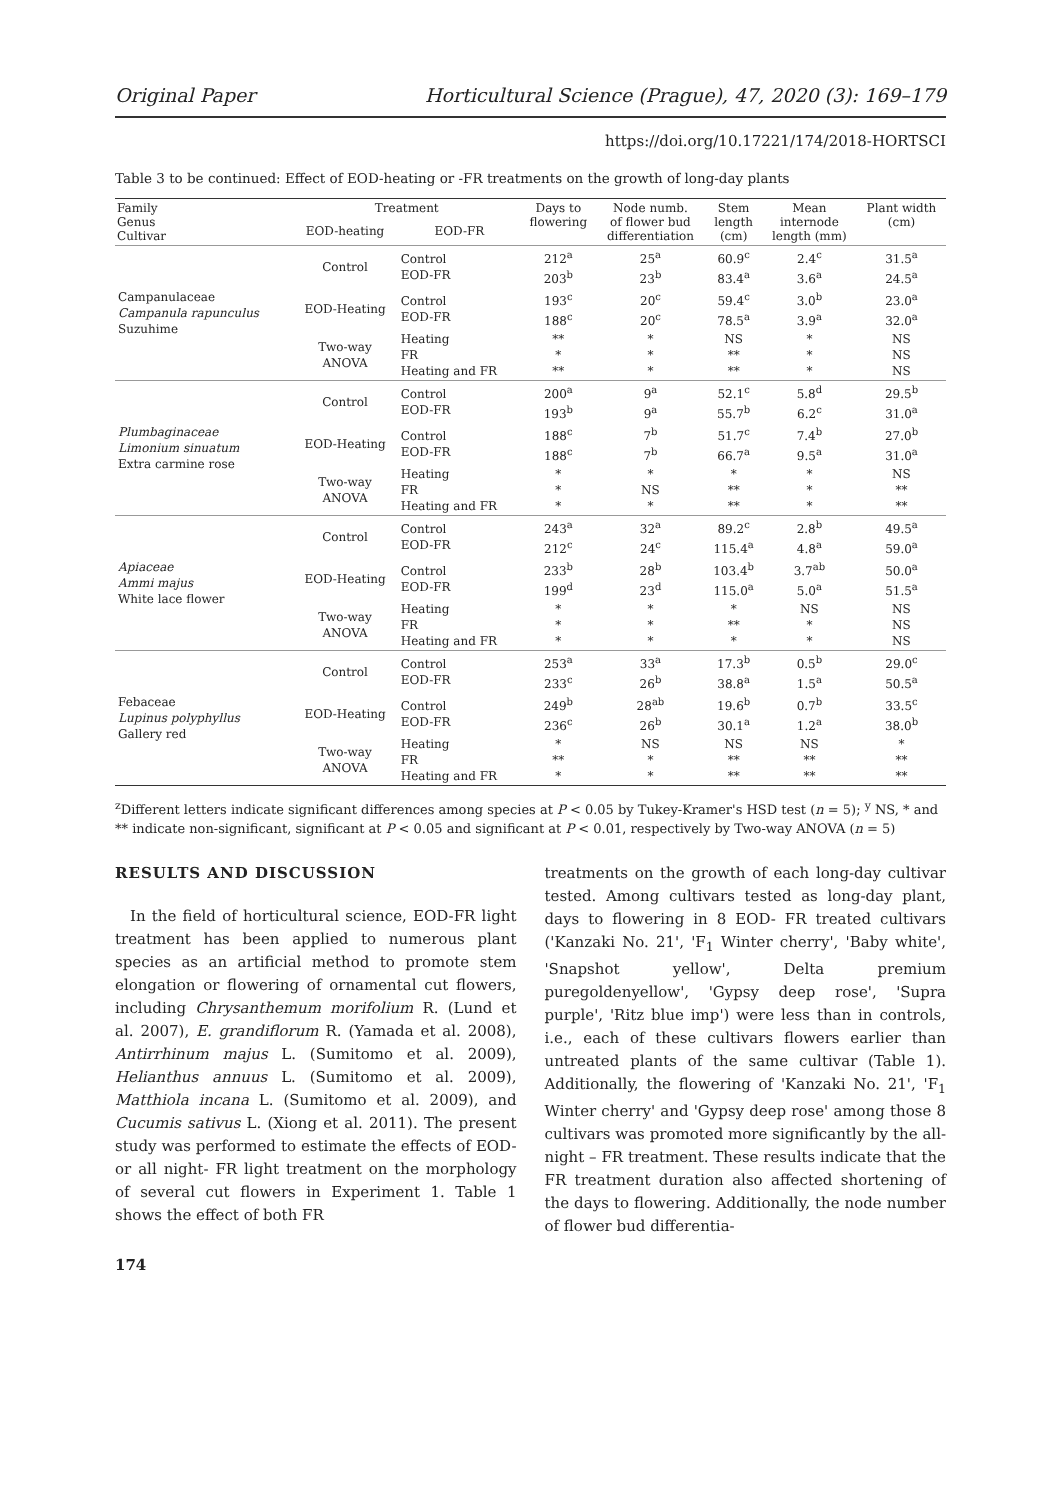Original Paper Horticultural Science (Prague), 47, 2020 (3): 169–179
https://doi.org/10.17221/174/2018-HORTSCI
Table 3 to be continued: Effect of EOD-heating or -FR treatments on the growth of long-day plants
| Family Genus Cultivar | Treatment | | Days to flowering | Node numb. of flower bud differentiation | Stem length (cm) | Mean internode length (mm) | Plant width (cm) |
| --- | --- | --- | --- | --- | --- | --- | --- |
| | EOD-heating | EOD-FR | | | | | |
| Campanulaceae Campanula rapunculus Suzuhime | Control | Control EOD-FR | 212<sup>a</sup> 203<sup>b</sup> | 25<sup>a</sup> 23<sup>b</sup> | 60.9<sup>c</sup> 83.4<sup>a</sup> | 2.4<sup>c</sup> 3.6<sup>a</sup> | 31.5<sup>a</sup> 24.5<sup>a</sup> |
| | EOD-Heating | Control EOD-FR | 193<sup>c</sup> 188<sup>c</sup> | 20<sup>c</sup> 20<sup>c</sup> | 59.4<sup>c</sup> 78.5<sup>a</sup> | 3.0<sup>b</sup> 3.9<sup>a</sup> | 23.0<sup>a</sup> 32.0<sup>a</sup> |
| | Two-way ANOVA | Heating FR Heating and FR | ** * ** | * * * | NS ** ** | * * * | NS NS NS |
| Plumbaginaceae Limonium sinuatum Extra carmine rose | Control | Control EOD-FR | 200<sup>a</sup> 193<sup>b</sup> | 9<sup>a</sup> 9<sup>a</sup> | 52.1<sup>c</sup> 55.7<sup>b</sup> | 5.8<sup>d</sup> 6.2<sup>c</sup> | 29.5<sup>b</sup> 31.0<sup>a</sup> |
| | EOD-Heating | Control EOD-FR | 188<sup>c</sup> 188<sup>c</sup> | 7<sup>b</sup> 7<sup>b</sup> | 51.7<sup>c</sup> 66.7<sup>a</sup> | 7.4<sup>b</sup> 9.5<sup>a</sup> | 27.0<sup>b</sup> 31.0<sup>a</sup> |
| | Two-way ANOVA | Heating FR Heating and FR | * * * | * NS * | * ** ** | * * * | NS ** ** |
| Apiaceae Ammi majus White lace flower | Control | Control EOD-FR | 243<sup>a</sup> 212<sup>c</sup> | 32<sup>a</sup> 24<sup>c</sup> | 89.2<sup>c</sup> 115.4<sup>a</sup> | 2.8<sup>b</sup> 4.8<sup>a</sup> | 49.5<sup>a</sup> 59.0<sup>a</sup> |
| | EOD-Heating | Control EOD-FR | 233<sup>b</sup> 199<sup>d</sup> | 28<sup>b</sup> 23<sup>d</sup> | 103.4<sup>b</sup> 115.0<sup>a</sup> | 3.7<sup>ab</sup> 5.0<sup>a</sup> | 50.0<sup>a</sup> 51.5<sup>a</sup> |
| | Two-way ANOVA | Heating FR Heating and FR | * * * | * * * | * ** * | NS * * | NS NS NS |
| Febaceae Lupinus polyphyllus Gallery red | Control | Control EOD-FR | 253<sup>a</sup> 233<sup>c</sup> | 33<sup>a</sup> 26<sup>b</sup> | 17.3<sup>b</sup> 38.8<sup>a</sup> | 0.5<sup>b</sup> 1.5<sup>a</sup> | 29.0<sup>c</sup> 50.5<sup>a</sup> |
| | EOD-Heating | Control EOD-FR | 249<sup>b</sup> 236<sup>c</sup> | 28<sup>ab</sup> 26<sup>b</sup> | 19.6<sup>b</sup> 30.1<sup>a</sup> | 0.7<sup>b</sup> 1.2<sup>a</sup> | 33.5<sup>c</sup> 38.0<sup>b</sup> |
| | Two-way ANOVA | Heating FR Heating and FR | * ** * | NS * * | NS ** ** | NS ** ** | * ** ** |
<sup>z</sup> Different letters indicate significant differences among species at P < 0.05 by Tukey-Kramer's HSD test (n = 5); <sup>y</sup> NS, * and ** indicate non-significant, significant at P < 0.05 and significant at P < 0.01, respectively by Two-way ANOVA (n = 5)
RESULTS AND DISCUSSION
In the field of horticultural science, EOD-FR light treatment has been applied to numerous plant species as an artificial method to promote stem elongation or flowering of ornamental cut flowers, including Chrysanthemum morifolium R. (Lund et al. 2007), E. grandiflorum R. (Yamada et al. 2008), Antirrhinum majus L. (Sumitomo et al. 2009), Helianthus annuus L. (Sumitomo et al. 2009), Matthiola incana L. (Sumitomo et al. 2009), and Cucumis sativus L. (Xiong et al. 2011). The present study was performed to estimate the effects of EOD- or all night- FR light treatment on the morphology of several cut flowers in Experiment 1. Table 1 shows the effect of both FR
treatments on the growth of each long-day cultivar tested. Among cultivars tested as long-day plant, days to flowering in 8 EOD- FR treated cultivars ('Kanzaki No. 21', 'F<sub>1</sub> Winter cherry', 'Baby white', 'Snapshot yellow', Delta premium puregoldenyellow', 'Gypsy deep rose', 'Supra purple', 'Ritz blue imp') were less than in controls, i.e., each of these cultivars flowers earlier than untreated plants of the same cultivar (Table 1). Additionally, the flowering of 'Kanzaki No. 21', 'F<sub>1</sub> Winter cherry' and 'Gypsy deep rose' among those 8 cultivars was promoted more significantly by the all-night – FR treatment. These results indicate that the FR treatment duration also affected shortening of the days to flowering. Additionally, the node number of flower bud differentia-
174